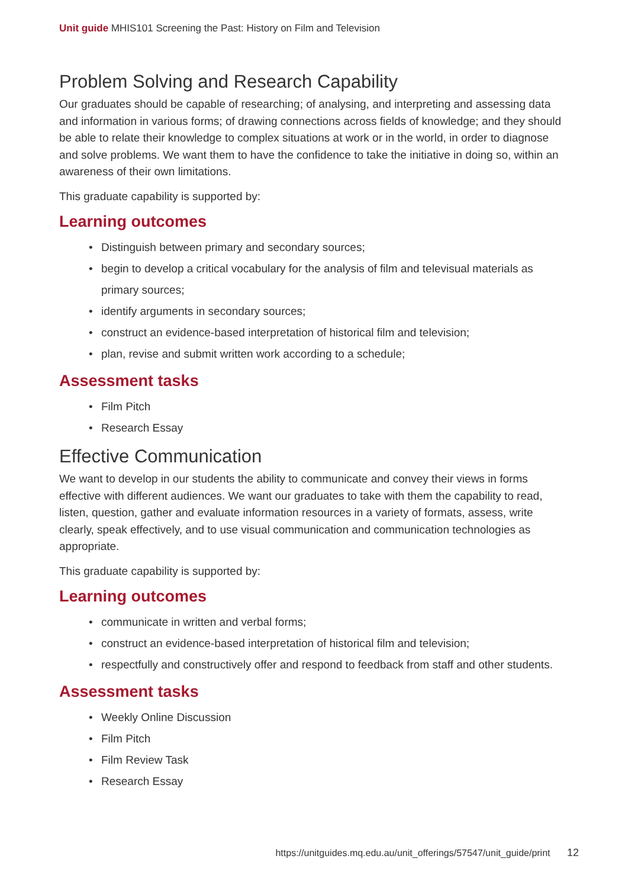Unit guide MHIS101 Screening the Past: History on Film and Television
Problem Solving and Research Capability
Our graduates should be capable of researching; of analysing, and interpreting and assessing data and information in various forms; of drawing connections across fields of knowledge; and they should be able to relate their knowledge to complex situations at work or in the world, in order to diagnose and solve problems. We want them to have the confidence to take the initiative in doing so, within an awareness of their own limitations.
This graduate capability is supported by:
Learning outcomes
• Distinguish between primary and secondary sources;
• begin to develop a critical vocabulary for the analysis of film and televisual materials as primary sources;
• identify arguments in secondary sources;
• construct an evidence-based interpretation of historical film and television;
• plan, revise and submit written work according to a schedule;
Assessment tasks
• Film Pitch
• Research Essay
Effective Communication
We want to develop in our students the ability to communicate and convey their views in forms effective with different audiences. We want our graduates to take with them the capability to read, listen, question, gather and evaluate information resources in a variety of formats, assess, write clearly, speak effectively, and to use visual communication and communication technologies as appropriate.
This graduate capability is supported by:
Learning outcomes
• communicate in written and verbal forms;
• construct an evidence-based interpretation of historical film and television;
• respectfully and constructively offer and respond to feedback from staff and other students.
Assessment tasks
• Weekly Online Discussion
• Film Pitch
• Film Review Task
• Research Essay
https://unitguides.mq.edu.au/unit_offerings/57547/unit_guide/print 12